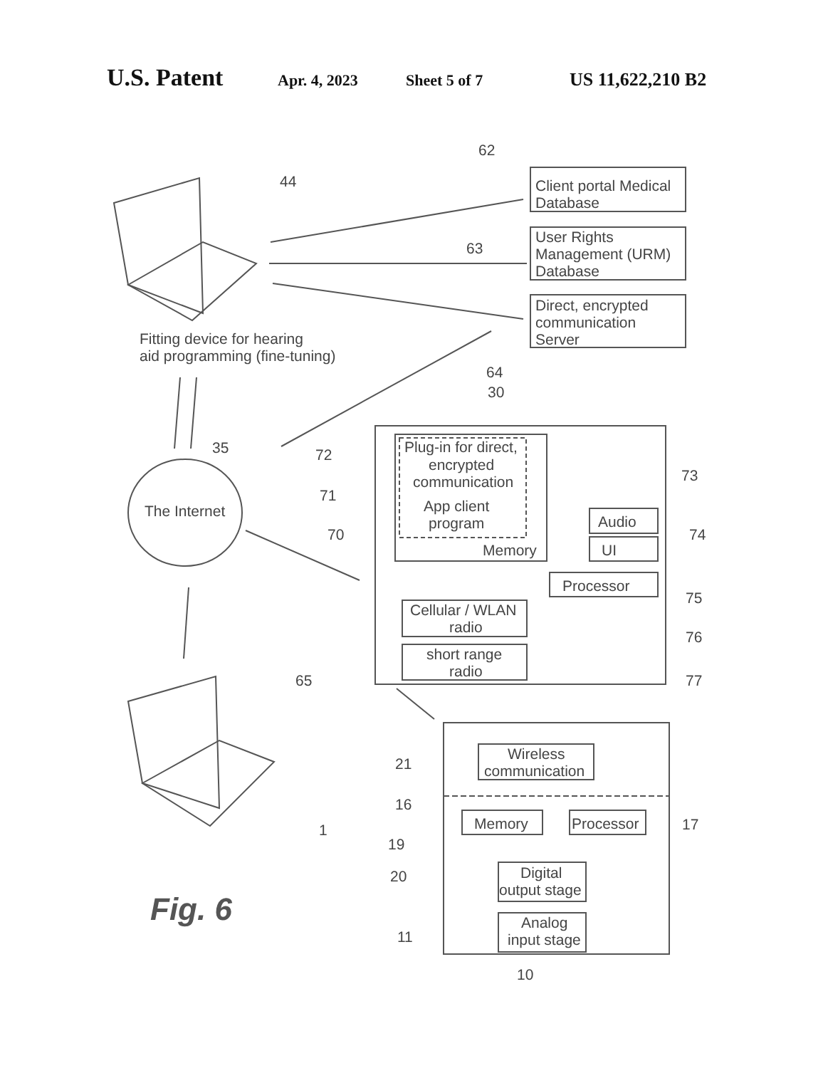U.S. Patent Apr. 4, 2023 Sheet 5 of 7 US 11,622,210 B2
Client portal Medical
Database
User Rights
Management (URM)
Database
Direct, encrypted
communication
Server
62
63
64
44
Fitting device for hearing
aid programming (fine-tuning)
The Internet
35
30
Plug-in for direct,
encrypted
communication
App client
program
Memory
72
71
70
Audio
73
UI
74
Processor
75
Cellular / WLAN
radio
76
short range
radio
77
65
Fig. 6
Wireless
communication
Memory
Processor
Digital
output stage
Analog
input stage
21
16
1
19
20
11
17
10